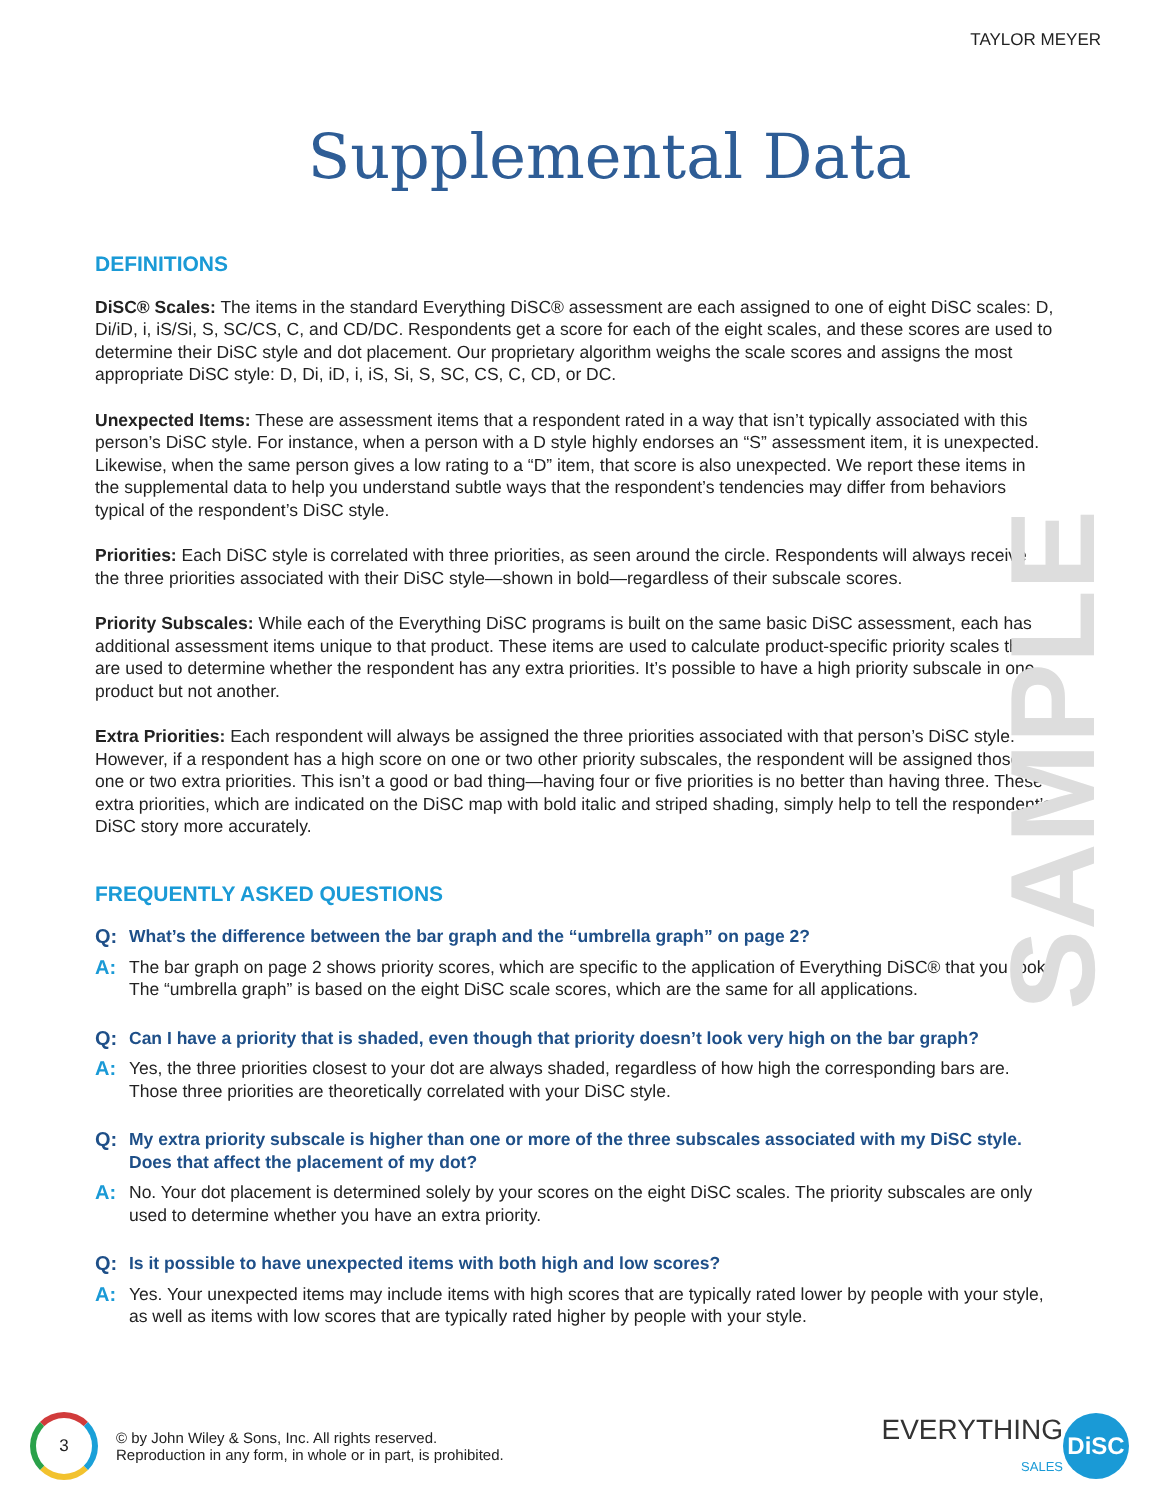TAYLOR MEYER
Supplemental Data
SAMPLE
DEFINITIONS
DiSC® Scales: The items in the standard Everything DiSC® assessment are each assigned to one of eight DiSC scales: D, Di/iD, i, iS/Si, S, SC/CS, C, and CD/DC. Respondents get a score for each of the eight scales, and these scores are used to determine their DiSC style and dot placement. Our proprietary algorithm weighs the scale scores and assigns the most appropriate DiSC style: D, Di, iD, i, iS, Si, S, SC, CS, C, CD, or DC.
Unexpected Items: These are assessment items that a respondent rated in a way that isn’t typically associated with this person’s DiSC style. For instance, when a person with a D style highly endorses an “S” assessment item, it is unexpected. Likewise, when the same person gives a low rating to a “D” item, that score is also unexpected. We report these items in the supplemental data to help you understand subtle ways that the respondent’s tendencies may differ from behaviors typical of the respondent’s DiSC style.
Priorities: Each DiSC style is correlated with three priorities, as seen around the circle. Respondents will always receive the three priorities associated with their DiSC style—shown in bold—regardless of their subscale scores.
Priority Subscales: While each of the Everything DiSC programs is built on the same basic DiSC assessment, each has additional assessment items unique to that product. These items are used to calculate product-specific priority scales that are used to determine whether the respondent has any extra priorities. It’s possible to have a high priority subscale in one product but not another.
Extra Priorities: Each respondent will always be assigned the three priorities associated with that person’s DiSC style. However, if a respondent has a high score on one or two other priority subscales, the respondent will be assigned those one or two extra priorities. This isn’t a good or bad thing—having four or five priorities is no better than having three. These extra priorities, which are indicated on the DiSC map with bold italic and striped shading, simply help to tell the respondent’s DiSC story more accurately.
FREQUENTLY ASKED QUESTIONS
Q: What’s the difference between the bar graph and the “umbrella graph” on page 2?
A: The bar graph on page 2 shows priority scores, which are specific to the application of Everything DiSC® that you took. The “umbrella graph” is based on the eight DiSC scale scores, which are the same for all applications.
Q: Can I have a priority that is shaded, even though that priority doesn’t look very high on the bar graph?
A: Yes, the three priorities closest to your dot are always shaded, regardless of how high the corresponding bars are. Those three priorities are theoretically correlated with your DiSC style.
Q: My extra priority subscale is higher than one or more of the three subscales associated with my DiSC style. Does that affect the placement of my dot?
A: No. Your dot placement is determined solely by your scores on the eight DiSC scales. The priority subscales are only used to determine whether you have an extra priority.
Q: Is it possible to have unexpected items with both high and low scores?
A: Yes. Your unexpected items may include items with high scores that are typically rated lower by people with your style, as well as items with low scores that are typically rated higher by people with your style.
3
© by John Wiley & Sons, Inc. All rights reserved.
Reproduction in any form, in whole or in part, is prohibited.
EVERYTHING
SALES
DiSC